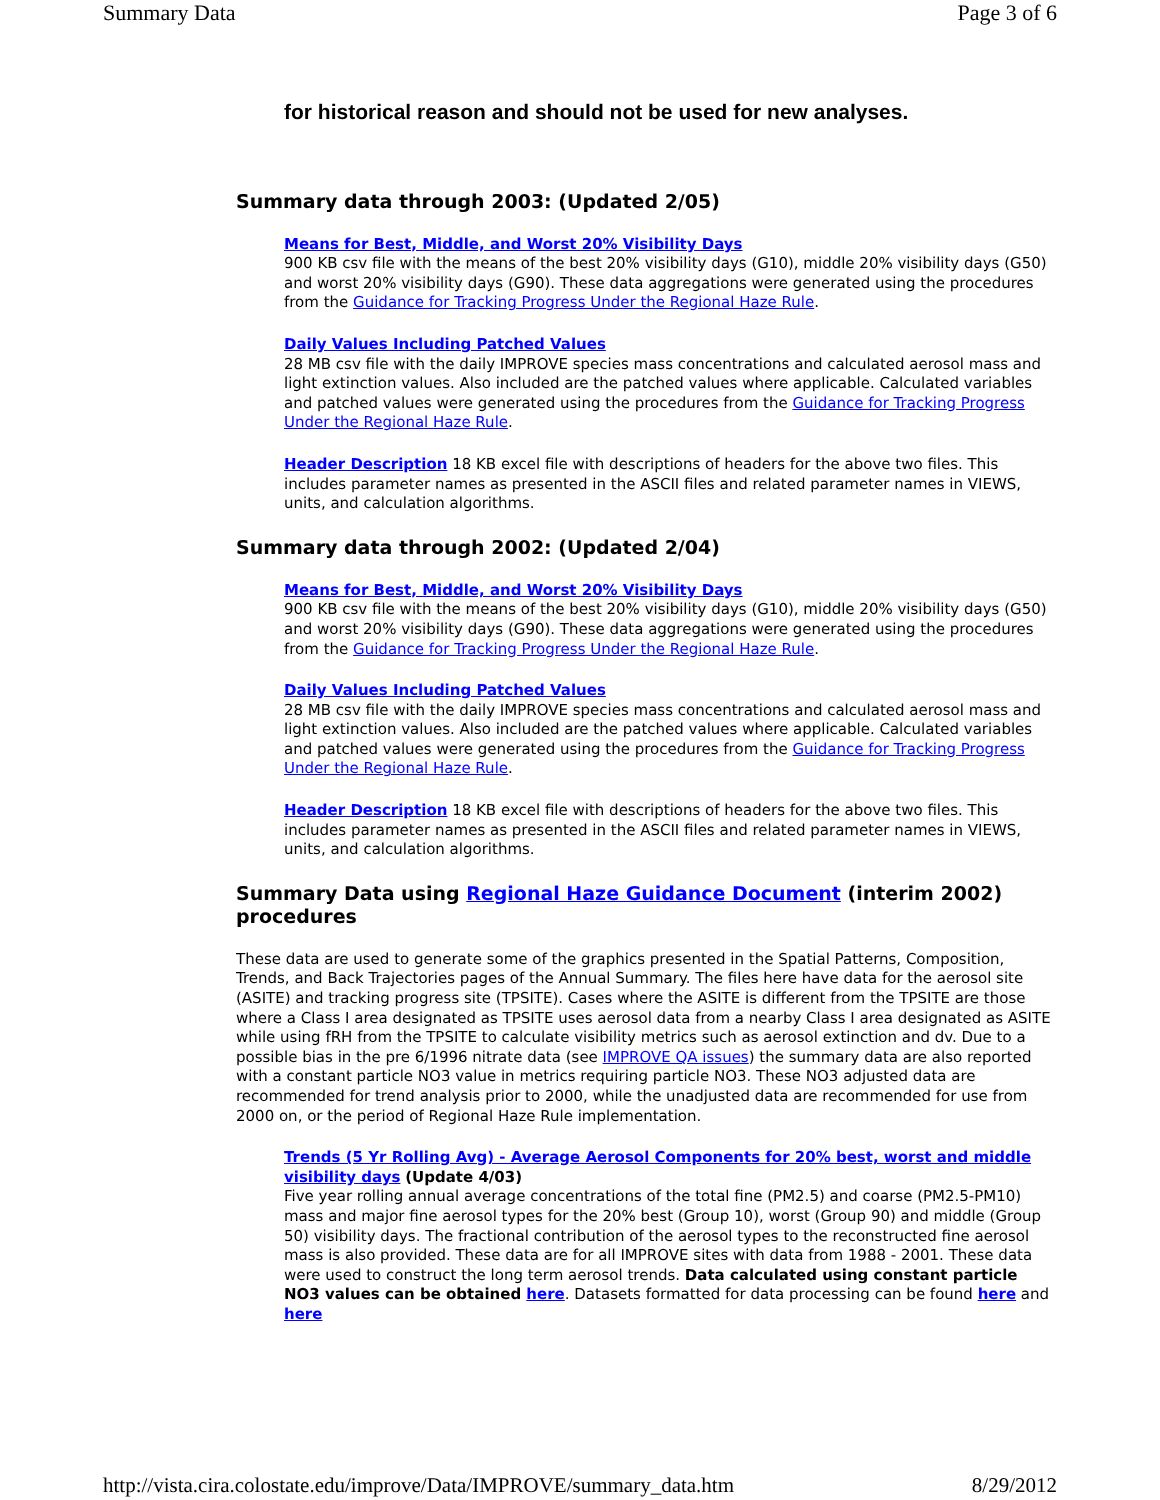Summary Data Page 3 of 6
for historical reason and should not be used for new analyses.
Summary data through 2003: (Updated 2/05)
Means for Best, Middle, and Worst 20% Visibility Days
900 KB csv file with the means of the best 20% visibility days (G10), middle 20% visibility days (G50) and worst 20% visibility days (G90). These data aggregations were generated using the procedures from the Guidance for Tracking Progress Under the Regional Haze Rule.
Daily Values Including Patched Values
28 MB csv file with the daily IMPROVE species mass concentrations and calculated aerosol mass and light extinction values. Also included are the patched values where applicable. Calculated variables and patched values were generated using the procedures from the Guidance for Tracking Progress Under the Regional Haze Rule.
Header Description 18 KB excel file with descriptions of headers for the above two files. This includes parameter names as presented in the ASCII files and related parameter names in VIEWS, units, and calculation algorithms.
Summary data through 2002: (Updated 2/04)
Means for Best, Middle, and Worst 20% Visibility Days
900 KB csv file with the means of the best 20% visibility days (G10), middle 20% visibility days (G50) and worst 20% visibility days (G90). These data aggregations were generated using the procedures from the Guidance for Tracking Progress Under the Regional Haze Rule.
Daily Values Including Patched Values
28 MB csv file with the daily IMPROVE species mass concentrations and calculated aerosol mass and light extinction values. Also included are the patched values where applicable. Calculated variables and patched values were generated using the procedures from the Guidance for Tracking Progress Under the Regional Haze Rule.
Header Description 18 KB excel file with descriptions of headers for the above two files. This includes parameter names as presented in the ASCII files and related parameter names in VIEWS, units, and calculation algorithms.
Summary Data using Regional Haze Guidance Document (interim 2002) procedures
These data are used to generate some of the graphics presented in the Spatial Patterns, Composition, Trends, and Back Trajectories pages of the Annual Summary. The files here have data for the aerosol site (ASITE) and tracking progress site (TPSITE). Cases where the ASITE is different from the TPSITE are those where a Class I area designated as TPSITE uses aerosol data from a nearby Class I area designated as ASITE while using fRH from the TPSITE to calculate visibility metrics such as aerosol extinction and dv. Due to a possible bias in the pre 6/1996 nitrate data (see IMPROVE QA issues) the summary data are also reported with a constant particle NO3 value in metrics requiring particle NO3. These NO3 adjusted data are recommended for trend analysis prior to 2000, while the unadjusted data are recommended for use from 2000 on, or the period of Regional Haze Rule implementation.
Trends (5 Yr Rolling Avg) - Average Aerosol Components for 20% best, worst and middle visibility days (Update 4/03)
Five year rolling annual average concentrations of the total fine (PM2.5) and coarse (PM2.5-PM10) mass and major fine aerosol types for the 20% best (Group 10), worst (Group 90) and middle (Group 50) visibility days. The fractional contribution of the aerosol types to the reconstructed fine aerosol mass is also provided. These data are for all IMPROVE sites with data from 1988 - 2001. These data were used to construct the long term aerosol trends. Data calculated using constant particle NO3 values can be obtained here. Datasets formatted for data processing can be found here and here
http://vista.cira.colostate.edu/improve/Data/IMPROVE/summary_data.htm 8/29/2012